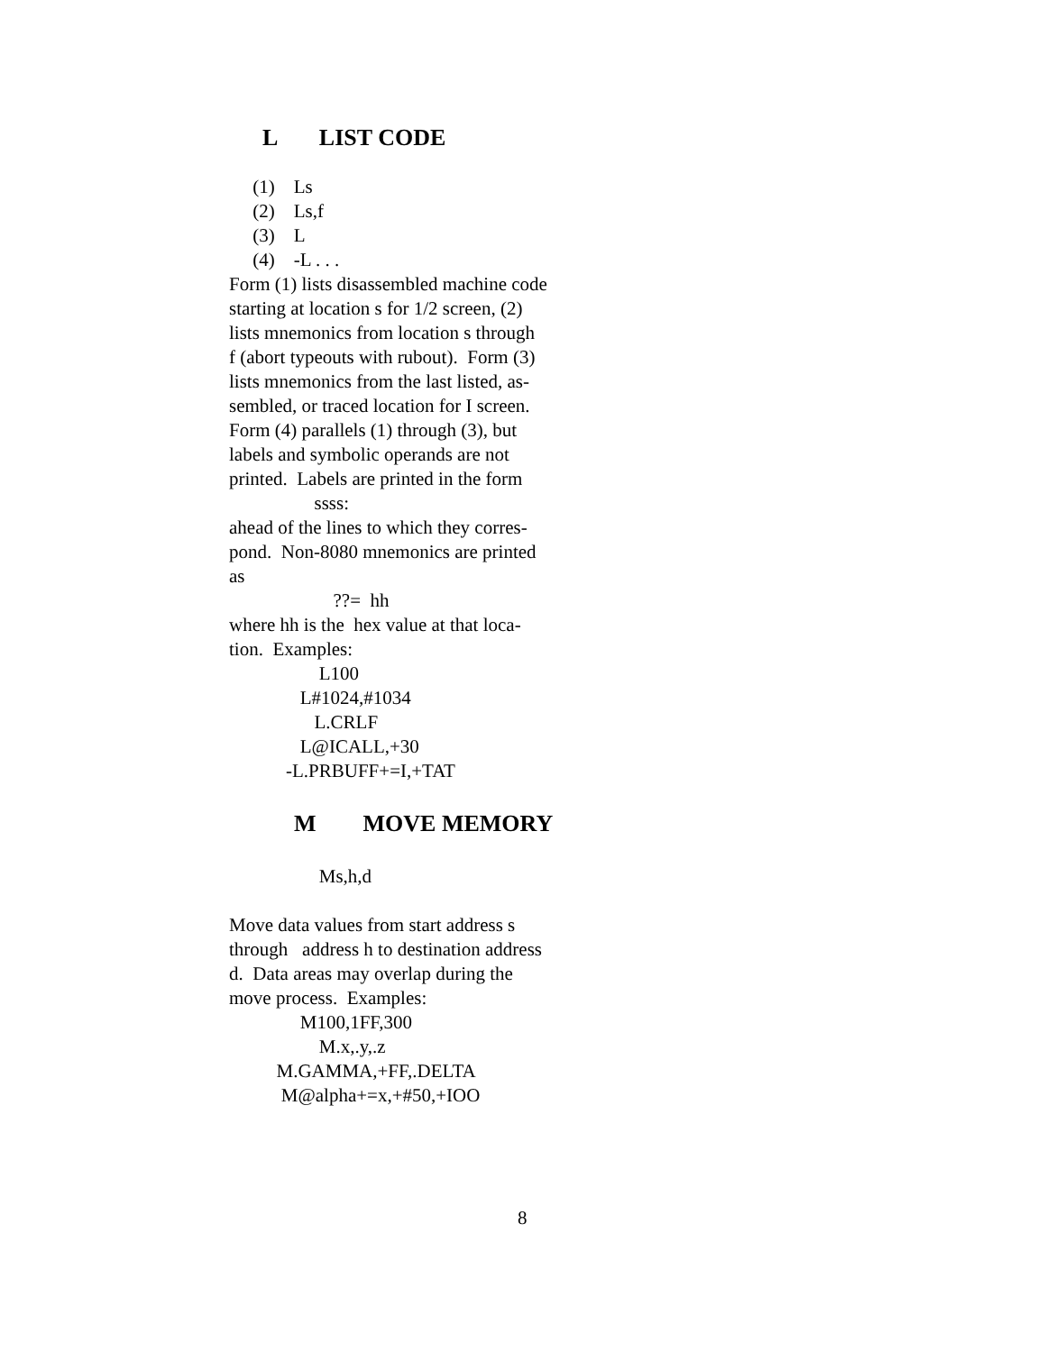L LIST CODE
(1) Ls (2) Ls,f (3) L (4) -L . . .
Form (1) lists disassembled machine code starting at location s for 1/2 screen, (2) lists mnemonics from location s through f (abort typeouts with rubout). Form (3) lists mnemonics from the last listed, as- sembled, or traced location for I screen. Form (4) parallels (1) through (3), but labels and symbolic operands are not printed. Labels are printed in the form ssss: ahead of the lines to which they corres- pond. Non-8080 mnemonics are printed as ??= hh where hh is the hex value at that loca- tion. Examples: L100 L#1024,#1034 L.CRLF L@ICALL,+30 -L.PRBUFF+=I,+TAT
M MOVE MEMORY
Ms,h,d Move data values from start address s through address h to destination address d. Data areas may overlap during the move process. Examples: M100,1FF,300 M.x,.y,.z M.GAMMA,+FF,.DELTA M@alpha+=x,+#50,+IOO
8